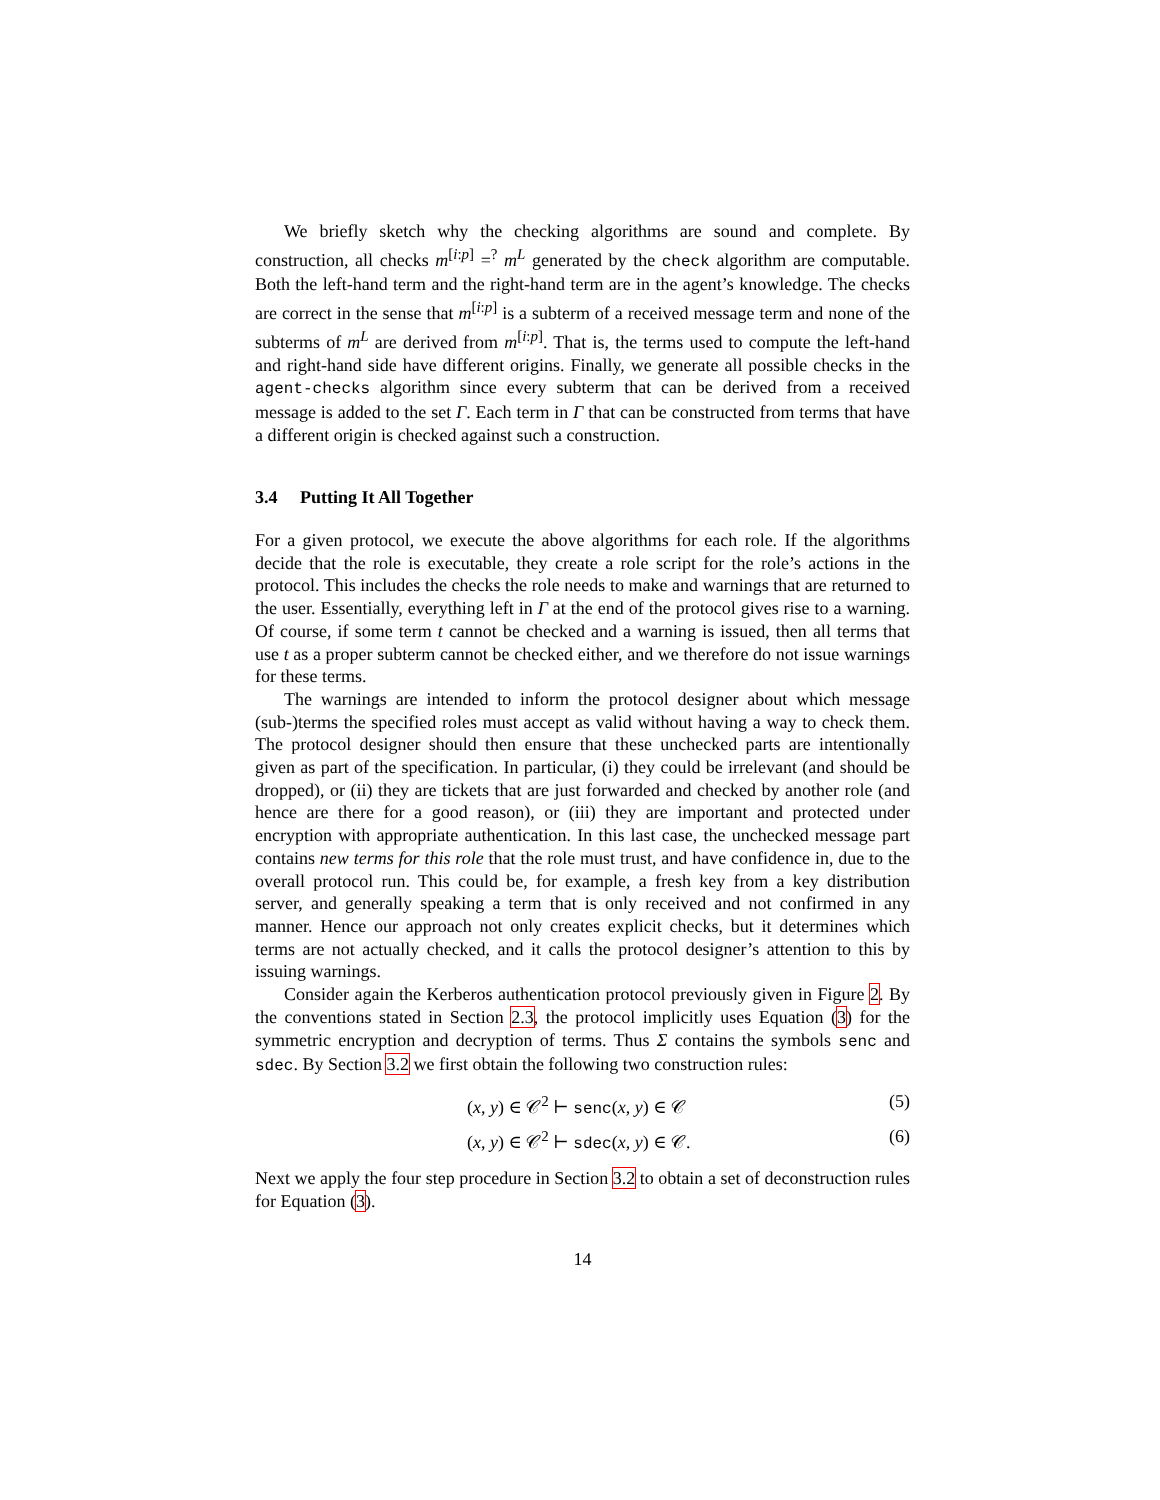We briefly sketch why the checking algorithms are sound and complete. By construction, all checks m<sup>[i:p]</sup> =<sup>?</sup> m<sup>L</sup> generated by the check algorithm are computable. Both the left-hand term and the right-hand term are in the agent’s knowledge. The checks are correct in the sense that m<sup>[i:p]</sup> is a subterm of a received message term and none of the subterms of m<sup>L</sup> are derived from m<sup>[i:p]</sup>. That is, the terms used to compute the left-hand and right-hand side have different origins. Finally, we generate all possible checks in the agent-checks algorithm since every subterm that can be derived from a received message is added to the set Γ. Each term in Γ that can be constructed from terms that have a different origin is checked against such a construction.
3.4 Putting It All Together
For a given protocol, we execute the above algorithms for each role. If the algorithms decide that the role is executable, they create a role script for the role’s actions in the protocol. This includes the checks the role needs to make and warnings that are returned to the user. Essentially, everything left in Γ at the end of the protocol gives rise to a warning. Of course, if some term t cannot be checked and a warning is issued, then all terms that use t as a proper subterm cannot be checked either, and we therefore do not issue warnings for these terms.
The warnings are intended to inform the protocol designer about which message (sub-)terms the specified roles must accept as valid without having a way to check them. The protocol designer should then ensure that these unchecked parts are intentionally given as part of the specification. In particular, (i) they could be irrelevant (and should be dropped), or (ii) they are tickets that are just forwarded and checked by another role (and hence are there for a good reason), or (iii) they are important and protected under encryption with appropriate authentication. In this last case, the unchecked message part contains new terms for this role that the role must trust, and have confidence in, due to the overall protocol run. This could be, for example, a fresh key from a key distribution server, and generally speaking a term that is only received and not confirmed in any manner. Hence our approach not only creates explicit checks, but it determines which terms are not actually checked, and it calls the protocol designer’s attention to this by issuing warnings.
Consider again the Kerberos authentication protocol previously given in Figure 2. By the conventions stated in Section 2.3, the protocol implicitly uses Equation (3) for the symmetric encryption and decryption of terms. Thus Σ contains the symbols senc and sdec. By Section 3.2 we first obtain the following two construction rules:
(x, y) ∈ 𝒞<sup>2</sup> ⊢ senc(x, y) ∈ 𝒞 (5)
(x, y) ∈ 𝒞<sup>2</sup> ⊢ sdec(x, y) ∈ 𝒞. (6)
Next we apply the four step procedure in Section 3.2 to obtain a set of deconstruction rules for Equation (3).
14